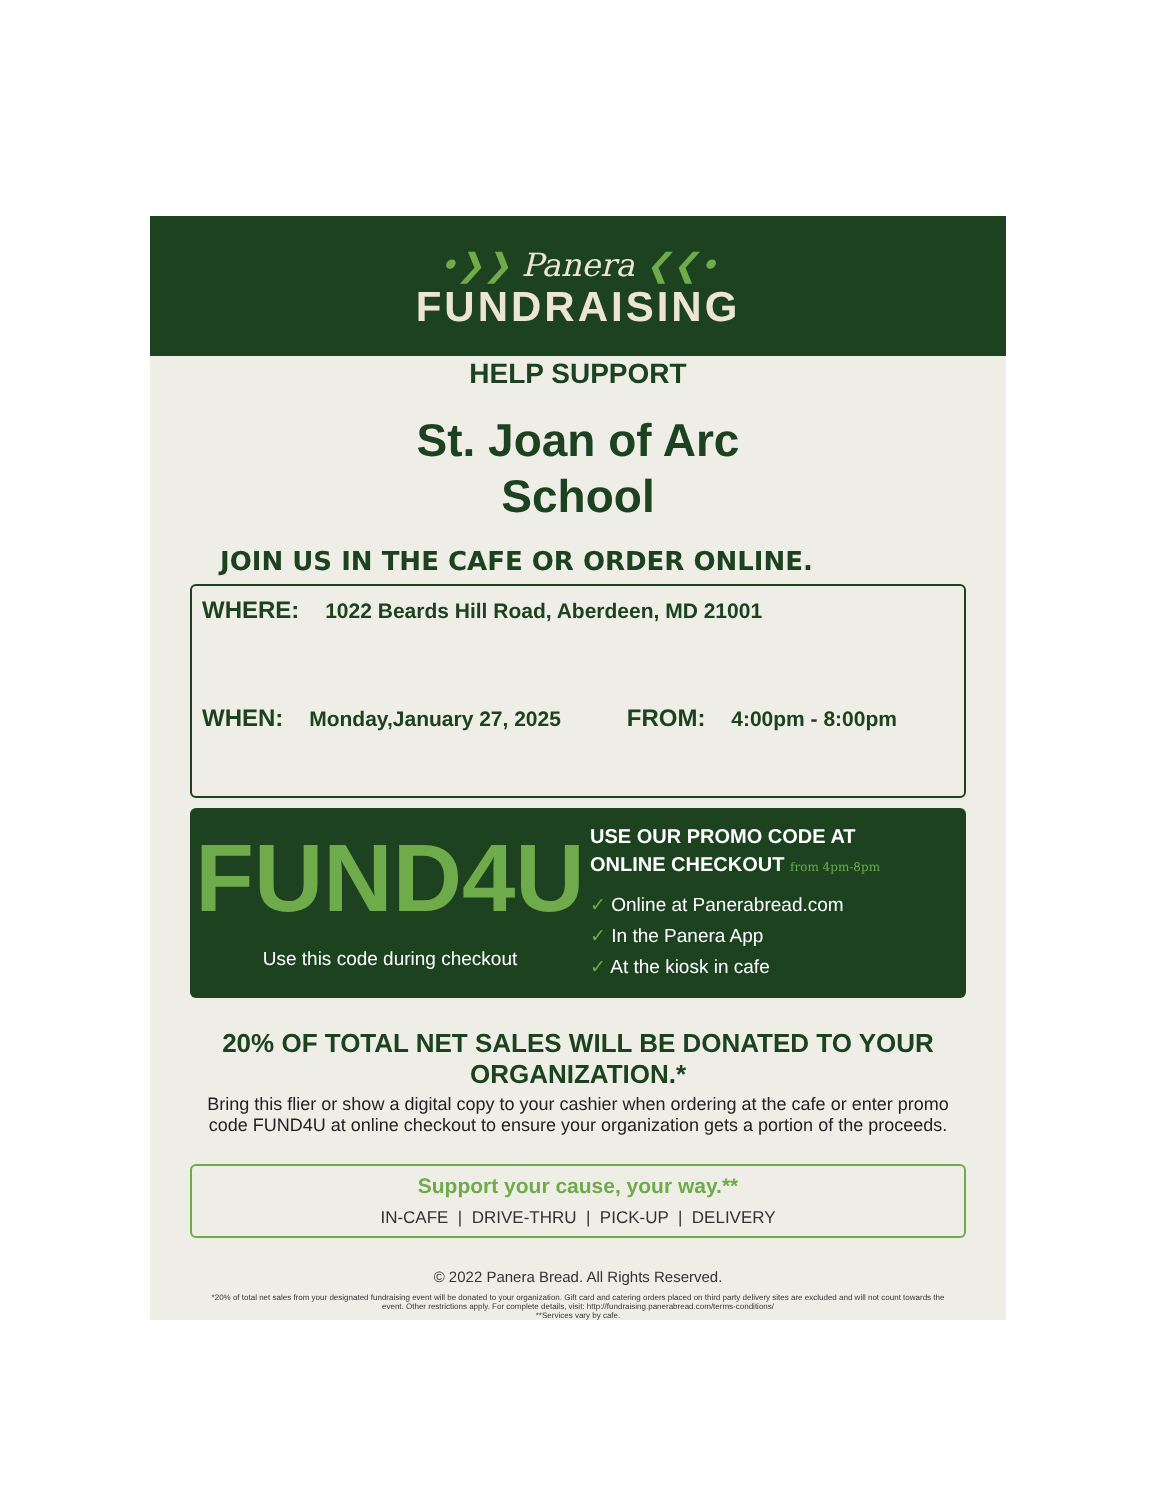•❯❯ Panera ❮❮•
FUNDRAISING
HELP SUPPORT
St. Joan of Arc
School
JOIN US IN THE CAFE OR ORDER ONLINE.
WHERE: 1022 Beards Hill Road, Aberdeen, MD 21001
WHEN: Monday,January 27, 2025 FROM: 4:00pm - 8:00pm
FUND4U
Use this code during checkout
USE OUR PROMO CODE AT
ONLINE CHECKOUT from 4pm-8pm
✓ Online at Panerabread.com
✓ In the Panera App
✓ At the kiosk in cafe
20% OF TOTAL NET SALES WILL BE DONATED TO YOUR ORGANIZATION.*
Bring this flier or show a digital copy to your cashier when ordering at the cafe or enter promo code FUND4U at online checkout to ensure your organization gets a portion of the proceeds.
Support your cause, your way.**
IN-CAFE | DRIVE-THRU | PICK-UP | DELIVERY
© 2022 Panera Bread. All Rights Reserved.
*20% of total net sales from your designated fundraising event will be donated to your organization. Gift card and catering orders placed on third party delivery sites are excluded and will not count towards the event. Other restrictions apply. For complete details, visit: http://fundraising.panerabread.com/terms-conditions/
**Services vary by cafe.